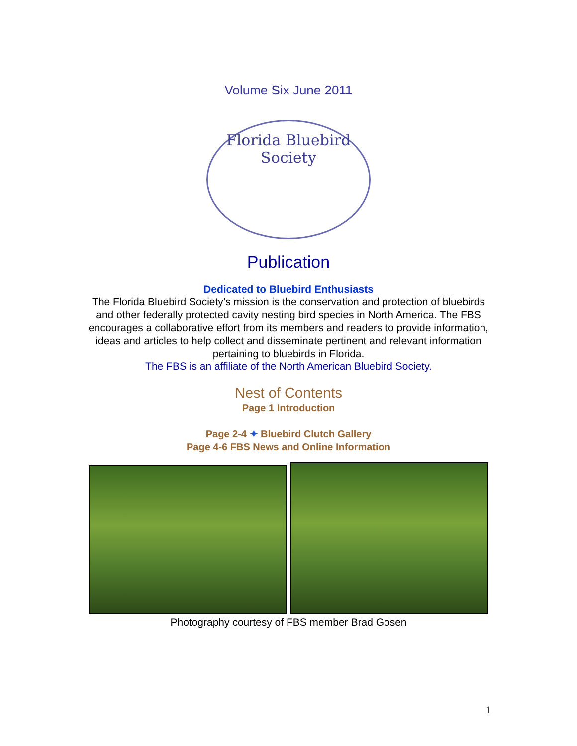Volume Six June 2011
Florida Bluebird Society
Publication
Dedicated to Bluebird Enthusiasts
The Florida Bluebird Society’s mission is the conservation and protection of bluebirds and other federally protected cavity nesting bird species in North America. The FBS encourages a collaborative effort from its members and readers to provide information, ideas and articles to help collect and disseminate pertinent and relevant information pertaining to bluebirds in Florida.
The FBS is an affiliate of the North American Bluebird Society.
Nest of Contents
Page 1 Introduction
Page 2-4 ✦ Bluebird Clutch Gallery
Page 4-6 FBS News and Online Information
Photography courtesy of FBS member Brad Gosen
1